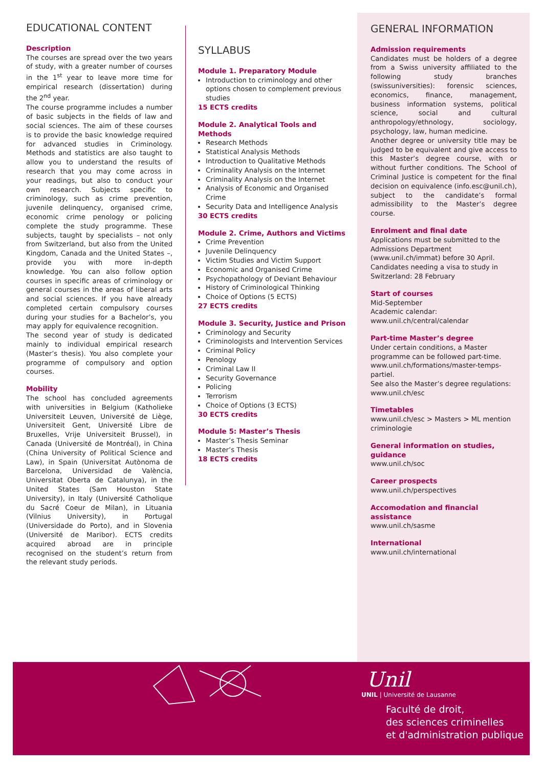EDUCATIONAL CONTENT
Description
The courses are spread over the two years of study, with a greater number of courses in the 1<sup>st</sup> year to leave more time for empirical research (dissertation) during the 2<sup>nd</sup> year.
The course programme includes a number of basic subjects in the fields of law and social sciences. The aim of these courses is to provide the basic knowledge required for advanced studies in Criminology. Methods and statistics are also taught to allow you to understand the results of research that you may come across in your readings, but also to conduct your own research. Subjects specific to criminology, such as crime prevention, juvenile delinquency, organised crime, economic crime penology or policing complete the study programme. These subjects, taught by specialists – not only from Switzerland, but also from the United Kingdom, Canada and the United States –, provide you with more in-depth knowledge. You can also follow option courses in specific areas of criminology or general courses in the areas of liberal arts and social sciences. If you have already completed certain compulsory courses during your studies for a Bachelor’s, you may apply for equivalence recognition.
The second year of study is dedicated mainly to individual empirical research (Master’s thesis). You also complete your programme of compulsory and option courses.
Mobility
The school has concluded agreements with universities in Belgium (Katholieke Universiteit Leuven, Université de Liège, Universiteit Gent, Université Libre de Bruxelles, Vrije Universiteit Brussel), in Canada (Université de Montréal), in China (China University of Political Science and Law), in Spain (Universitat Autònoma de Barcelona, Universidad de València, Universitat Oberta de Catalunya), in the United States (Sam Houston State University), in Italy (Université Catholique du Sacré Coeur de Milan), in Lituania (Vilnius University), in Portugal (Universidade do Porto), and in Slovenia (Université de Maribor). ECTS credits acquired abroad are in principle recognised on the student’s return from the relevant study periods.
SYLLABUS
Module 1. Preparatory Module
Introduction to criminology and other options chosen to complement previous studies
15 ECTS credits
Module 2. Analytical Tools and Methods
Research Methods
Statistical Analysis Methods
Introduction to Qualitative Methods
Criminality Analysis on the Internet
Criminality Analysis on the Internet
Analysis of Economic and Organised Crime
Security Data and Intelligence Analysis
30 ECTS credits
Module 2. Crime, Authors and Victims
Crime Prevention
Juvenile Delinquency
Victim Studies and Victim Support
Economic and Organised Crime
Psychopathology of Deviant Behaviour
History of Criminological Thinking
Choice of Options (5 ECTS)
27 ECTS credits
Module 3. Security, Justice and Prison
Criminology and Security
Criminologists and Intervention Services
Criminal Policy
Penology
Criminal Law II
Security Governance
Policing
Terrorism
Choice of Options (3 ECTS)
30 ECTS credits
Module 5: Master’s Thesis
Master’s Thesis Seminar
Master’s Thesis
18 ECTS credits
GENERAL INFORMATION
Admission requirements
Candidates must be holders of a degree from a Swiss university affiliated to the following study branches (swissuniversities): forensic sciences, economics, finance, management, business information systems, political science, social and cultural anthropology/ethnology, sociology, psychology, law, human medicine.
Another degree or university title may be judged to be equivalent and give access to this Master’s degree course, with or without further conditions. The School of Criminal Justice is competent for the final decision on equivalence (info.esc@unil.ch), subject to the candidate’s formal admissibility to the Master’s degree course.
Enrolment and final date
Applications must be submitted to the Admissions Department (www.unil.ch/immat) before 30 April.
Candidates needing a visa to study in Switzerland: 28 February
Start of courses
Mid-September
Academic calendar: www.unil.ch/central/calendar
Part-time Master’s degree
Under certain conditions, a Master programme can be followed part-time.
www.unil.ch/formations/master-temps-partiel.
See also the Master’s degree regulations: www.unil.ch/esc
Timetables
www.unil.ch/esc > Masters > ML mention criminologie
General information on studies, guidance
www.unil.ch/soc
Career prospects
www.unil.ch/perspectives
Accomodation and financial assistance
www.unil.ch/sasme
International
www.unil.ch/international
Unil
UNIL | Université de Lausanne
Faculté de droit,
des sciences criminelles
et d'administration publique